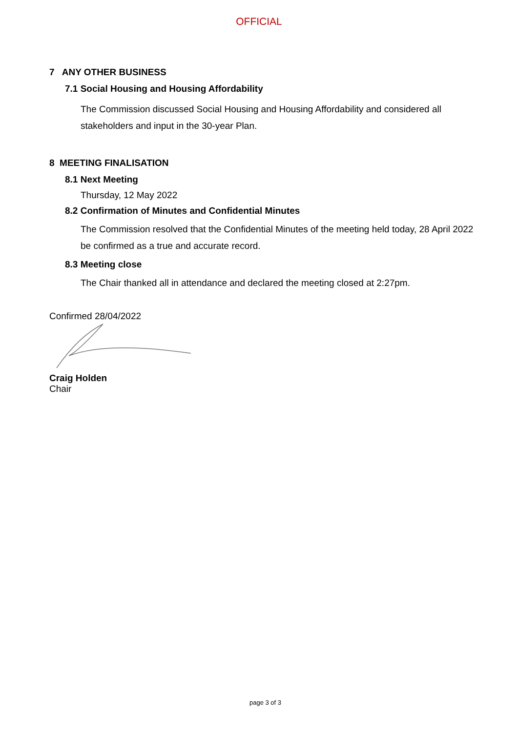OFFICIAL
7 ANY OTHER BUSINESS
7.1 Social Housing and Housing Affordability
The Commission discussed Social Housing and Housing Affordability and considered all stakeholders and input in the 30-year Plan.
8 MEETING FINALISATION
8.1 Next Meeting
Thursday, 12 May 2022
8.2 Confirmation of Minutes and Confidential Minutes
The Commission resolved that the Confidential Minutes of the meeting held today, 28 April 2022 be confirmed as a true and accurate record.
8.3 Meeting close
The Chair thanked all in attendance and declared the meeting closed at 2:27pm.
Confirmed 28/04/2022
Craig Holden
Chair
page 3 of 3